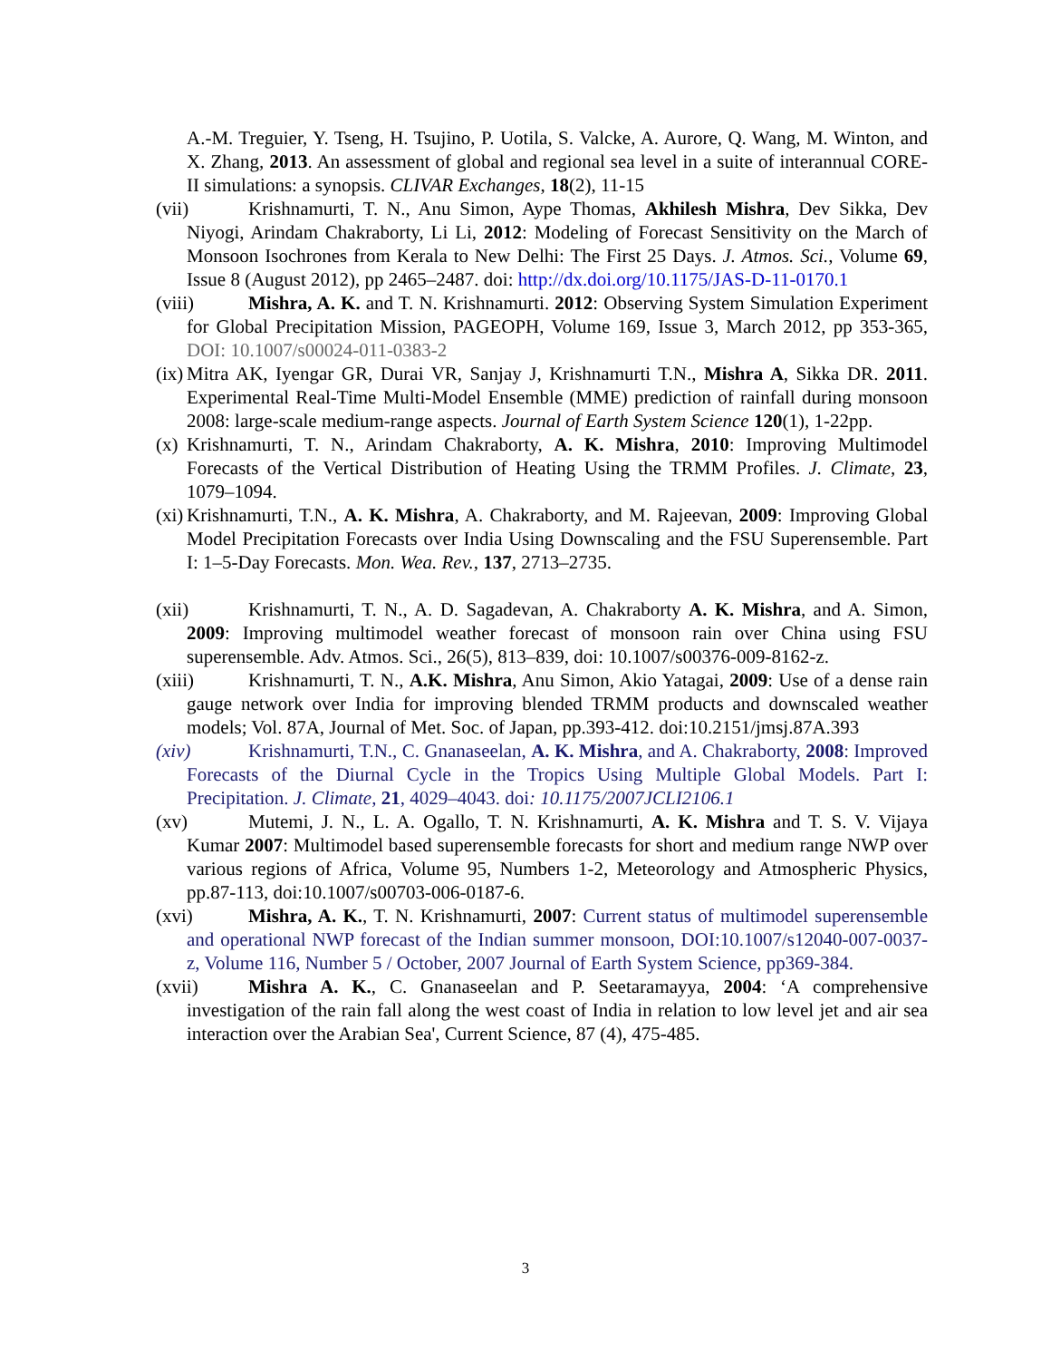A.-M. Treguier, Y. Tseng, H. Tsujino, P. Uotila, S. Valcke, A. Aurore, Q. Wang, M. Winton, and X. Zhang, 2013. An assessment of global and regional sea level in a suite of interannual CORE-II simulations: a synopsis. CLIVAR Exchanges, 18(2), 11-15
(vii) Krishnamurti, T. N., Anu Simon, Aype Thomas, Akhilesh Mishra, Dev Sikka, Dev Niyogi, Arindam Chakraborty, Li Li, 2012: Modeling of Forecast Sensitivity on the March of Monsoon Isochrones from Kerala to New Delhi: The First 25 Days. J. Atmos. Sci., Volume 69, Issue 8 (August 2012), pp 2465–2487. doi: http://dx.doi.org/10.1175/JAS-D-11-0170.1
(viii) Mishra, A. K. and T. N. Krishnamurti. 2012: Observing System Simulation Experiment for Global Precipitation Mission, PAGEOPH, Volume 169, Issue 3, March 2012, pp 353-365, DOI: 10.1007/s00024-011-0383-2
(ix) Mitra AK, Iyengar GR, Durai VR, Sanjay J, Krishnamurti T.N., Mishra A, Sikka DR. 2011. Experimental Real-Time Multi-Model Ensemble (MME) prediction of rainfall during monsoon 2008: large-scale medium-range aspects. Journal of Earth System Science 120(1), 1-22pp.
(x) Krishnamurti, T. N., Arindam Chakraborty, A. K. Mishra, 2010: Improving Multimodel Forecasts of the Vertical Distribution of Heating Using the TRMM Profiles. J. Climate, 23, 1079–1094.
(xi) Krishnamurti, T.N., A. K. Mishra, A. Chakraborty, and M. Rajeevan, 2009: Improving Global Model Precipitation Forecasts over India Using Downscaling and the FSU Superensemble. Part I: 1–5-Day Forecasts. Mon. Wea. Rev., 137, 2713–2735.
(xii) Krishnamurti, T. N., A. D. Sagadevan, A. Chakraborty A. K. Mishra, and A. Simon, 2009: Improving multimodel weather forecast of monsoon rain over China using FSU superensemble. Adv. Atmos. Sci., 26(5), 813–839, doi: 10.1007/s00376-009-8162-z.
(xiii) Krishnamurti, T. N., A.K. Mishra, Anu Simon, Akio Yatagai, 2009: Use of a dense rain gauge network over India for improving blended TRMM products and downscaled weather models; Vol. 87A, Journal of Met. Soc. of Japan, pp.393-412. doi:10.2151/jmsj.87A.393
(xiv) Krishnamurti, T.N., C. Gnanaseelan, A. K. Mishra, and A. Chakraborty, 2008: Improved Forecasts of the Diurnal Cycle in the Tropics Using Multiple Global Models. Part I: Precipitation. J. Climate, 21, 4029–4043. doi: 10.1175/2007JCLI2106.1
(xv) Mutemi, J. N., L. A. Ogallo, T. N. Krishnamurti, A. K. Mishra and T. S. V. Vijaya Kumar 2007: Multimodel based superensemble forecasts for short and medium range NWP over various regions of Africa, Volume 95, Numbers 1-2, Meteorology and Atmospheric Physics, pp.87-113, doi:10.1007/s00703-006-0187-6.
(xvi) Mishra, A. K., T. N. Krishnamurti, 2007: Current status of multimodel superensemble and operational NWP forecast of the Indian summer monsoon, DOI:10.1007/s12040-007-0037-z, Volume 116, Number 5 / October, 2007 Journal of Earth System Science, pp369-384.
(xvii) Mishra A. K., C. Gnanaseelan and P. Seetaramayya, 2004: ‘A comprehensive investigation of the rain fall along the west coast of India in relation to low level jet and air sea interaction over the Arabian Sea', Current Science, 87 (4), 475-485.
3